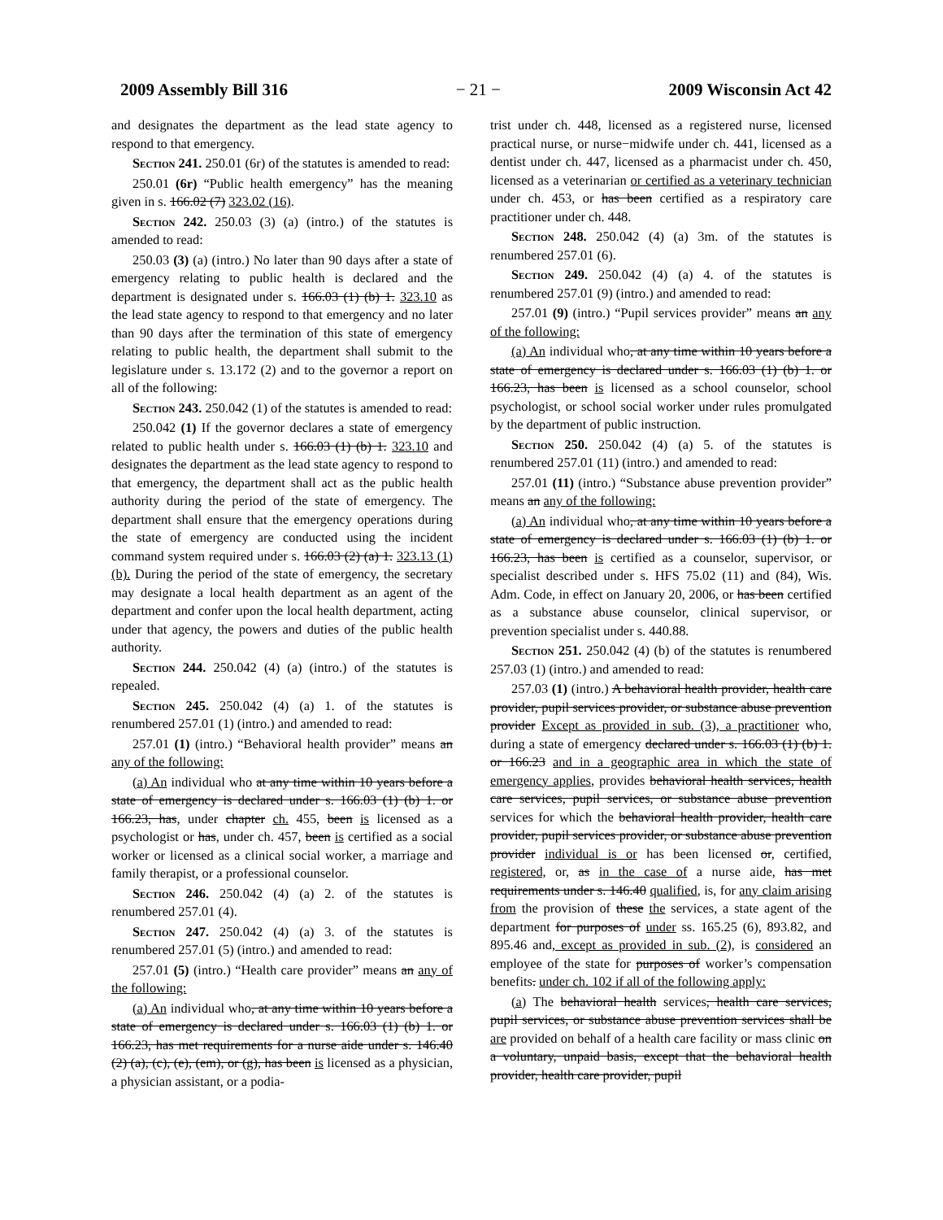2009 Assembly Bill 316 − 21 − 2009 Wisconsin Act 42
and designates the department as the lead state agency to respond to that emergency.
Section 241. 250.01 (6r) of the statutes is amended to read:
250.01 (6r) “Public health emergency” has the meaning given in s. 166.02 (7) 323.02 (16).
Section 242. 250.03 (3) (a) (intro.) of the statutes is amended to read:
250.03 (3) (a) (intro.) No later than 90 days after a state of emergency relating to public health is declared and the department is designated under s. 166.03 (1) (b) 1. 323.10 as the lead state agency to respond to that emergency and no later than 90 days after the termination of this state of emergency relating to public health, the department shall submit to the legislature under s. 13.172 (2) and to the governor a report on all of the following:
Section 243. 250.042 (1) of the statutes is amended to read:
250.042 (1) If the governor declares a state of emergency related to public health under s. 166.03 (1) (b) 1. 323.10 and designates the department as the lead state agency to respond to that emergency, the department shall act as the public health authority during the period of the state of emergency. The department shall ensure that the emergency operations during the state of emergency are conducted using the incident command system required under s. 166.03 (2) (a) 1. 323.13 (1) (b). During the period of the state of emergency, the secretary may designate a local health department as an agent of the department and confer upon the local health department, acting under that agency, the powers and duties of the public health authority.
Section 244. 250.042 (4) (a) (intro.) of the statutes is repealed.
Section 245. 250.042 (4) (a) 1. of the statutes is renumbered 257.01 (1) (intro.) and amended to read:
257.01 (1) (intro.) “Behavioral health provider” means an any of the following:
(a) An individual who at any time within 10 years before a state of emergency is declared under s. 166.03 (1) (b) 1. or 166.23, has, under chapter ch. 455, been is licensed as a psychologist or has, under ch. 457, been is certified as a social worker or licensed as a clinical social worker, a marriage and family therapist, or a professional counselor.
Section 246. 250.042 (4) (a) 2. of the statutes is renumbered 257.01 (4).
Section 247. 250.042 (4) (a) 3. of the statutes is renumbered 257.01 (5) (intro.) and amended to read:
257.01 (5) (intro.) “Health care provider” means an any of the following:
(a) An individual who, at any time within 10 years before a state of emergency is declared under s. 166.03 (1) (b) 1. or 166.23, has met requirements for a nurse aide under s. 146.40 (2) (a), (c), (e), (em), or (g), has been is licensed as a physician, a physician assistant, or a podia-
trist under ch. 448, licensed as a registered nurse, licensed practical nurse, or nurse−midwife under ch. 441, licensed as a dentist under ch. 447, licensed as a pharmacist under ch. 450, licensed as a veterinarian or certified as a veterinary technician under ch. 453, or has been certified as a respiratory care practitioner under ch. 448.
Section 248. 250.042 (4) (a) 3m. of the statutes is renumbered 257.01 (6).
Section 249. 250.042 (4) (a) 4. of the statutes is renumbered 257.01 (9) (intro.) and amended to read:
257.01 (9) (intro.) “Pupil services provider” means an any of the following:
(a) An individual who, at any time within 10 years before a state of emergency is declared under s. 166.03 (1) (b) 1. or 166.23, has been is licensed as a school counselor, school psychologist, or school social worker under rules promulgated by the department of public instruction.
Section 250. 250.042 (4) (a) 5. of the statutes is renumbered 257.01 (11) (intro.) and amended to read:
257.01 (11) (intro.) “Substance abuse prevention provider” means an any of the following:
(a) An individual who, at any time within 10 years before a state of emergency is declared under s. 166.03 (1) (b) 1. or 166.23, has been is certified as a counselor, supervisor, or specialist described under s. HFS 75.02 (11) and (84), Wis. Adm. Code, in effect on January 20, 2006, or has been certified as a substance abuse counselor, clinical supervisor, or prevention specialist under s. 440.88.
Section 251. 250.042 (4) (b) of the statutes is renumbered 257.03 (1) (intro.) and amended to read:
257.03 (1) (intro.) A behavioral health provider, health care provider, pupil services provider, or substance abuse prevention provider Except as provided in sub. (3), a practitioner who, during a state of emergency declared under s. 166.03 (1) (b) 1. or 166.23 and in a geographic area in which the state of emergency applies, provides behavioral health services, health care services, pupil services, or substance abuse prevention services for which the behavioral health provider, health care provider, pupil services provider, or substance abuse prevention provider individual is or has been licensed or, certified, registered, or, as in the case of a nurse aide, has met requirements under s. 146.40 qualified, is, for any claim arising from the provision of these the services, a state agent of the department for purposes of under ss. 165.25 (6), 893.82, and 895.46 and, except as provided in sub. (2), is considered an employee of the state for purposes of worker’s compensation benefits. under ch. 102 if all of the following apply:
(a) The behavioral health services, health care services, pupil services, or substance abuse prevention services shall be are provided on behalf of a health care facility or mass clinic on a voluntary, unpaid basis, except that the behavioral health provider, health care provider, pupil